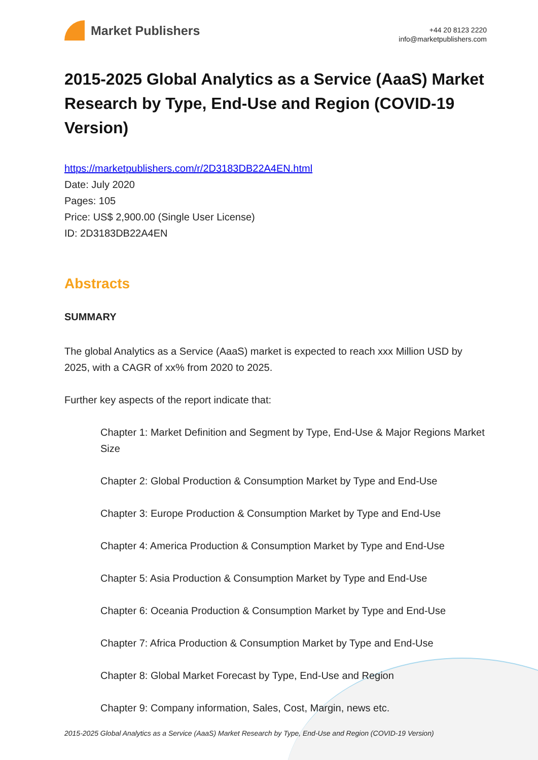Market Publishers
+44 20 8123 2220
info@marketpublishers.com
2015-2025 Global Analytics as a Service (AaaS) Market Research by Type, End-Use and Region (COVID-19 Version)
https://marketpublishers.com/r/2D3183DB22A4EN.html
Date: July 2020
Pages: 105
Price: US$ 2,900.00 (Single User License)
ID: 2D3183DB22A4EN
Abstracts
SUMMARY
The global Analytics as a Service (AaaS) market is expected to reach xxx Million USD by 2025, with a CAGR of xx% from 2020 to 2025.
Further key aspects of the report indicate that:
Chapter 1: Market Definition and Segment by Type, End-Use & Major Regions Market Size
Chapter 2: Global Production & Consumption Market by Type and End-Use
Chapter 3: Europe Production & Consumption Market by Type and End-Use
Chapter 4: America Production & Consumption Market by Type and End-Use
Chapter 5: Asia Production & Consumption Market by Type and End-Use
Chapter 6: Oceania Production & Consumption Market by Type and End-Use
Chapter 7: Africa Production & Consumption Market by Type and End-Use
Chapter 8: Global Market Forecast by Type, End-Use and Region
Chapter 9: Company information, Sales, Cost, Margin, news etc.
2015-2025 Global Analytics as a Service (AaaS) Market Research by Type, End-Use and Region (COVID-19 Version)